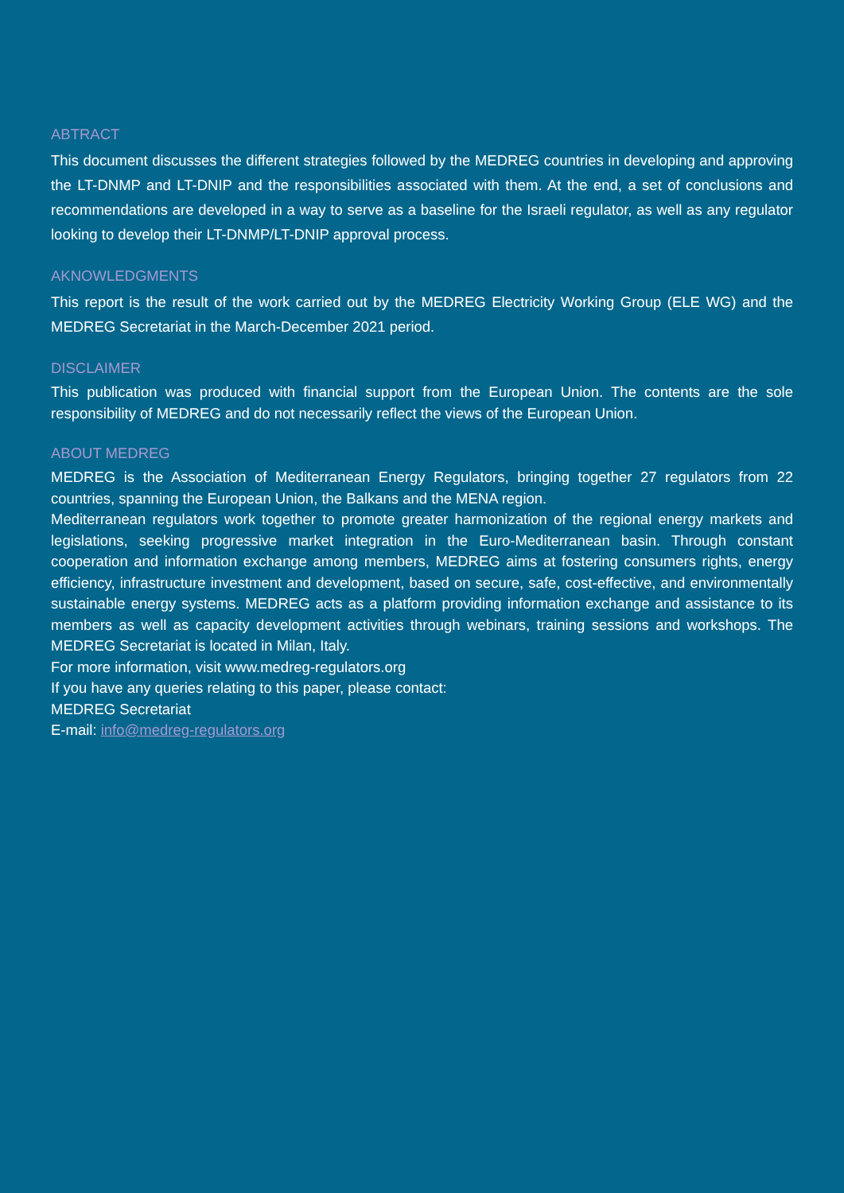ABTRACT
This document discusses the different strategies followed by the MEDREG countries in developing and approving the LT-DNMP and LT-DNIP and the responsibilities associated with them. At the end, a set of conclusions and recommendations are developed in a way to serve as a baseline for the Israeli regulator, as well as any regulator looking to develop their LT-DNMP/LT-DNIP approval process.
AKNOWLEDGMENTS
This report is the result of the work carried out by the MEDREG Electricity Working Group (ELE WG) and the MEDREG Secretariat in the March-December 2021 period.
DISCLAIMER
This publication was produced with financial support from the European Union. The contents are the sole responsibility of MEDREG and do not necessarily reflect the views of the European Union.
ABOUT MEDREG
MEDREG is the Association of Mediterranean Energy Regulators, bringing together 27 regulators from 22 countries, spanning the European Union, the Balkans and the MENA region.
Mediterranean regulators work together to promote greater harmonization of the regional energy markets and legislations, seeking progressive market integration in the Euro-Mediterranean basin. Through constant cooperation and information exchange among members, MEDREG aims at fostering consumers rights, energy efficiency, infrastructure investment and development, based on secure, safe, cost-effective, and environmentally sustainable energy systems. MEDREG acts as a platform providing information exchange and assistance to its members as well as capacity development activities through webinars, training sessions and workshops. The MEDREG Secretariat is located in Milan, Italy.
For more information, visit www.medreg-regulators.org
If you have any queries relating to this paper, please contact:
MEDREG Secretariat
E-mail: info@medreg-regulators.org